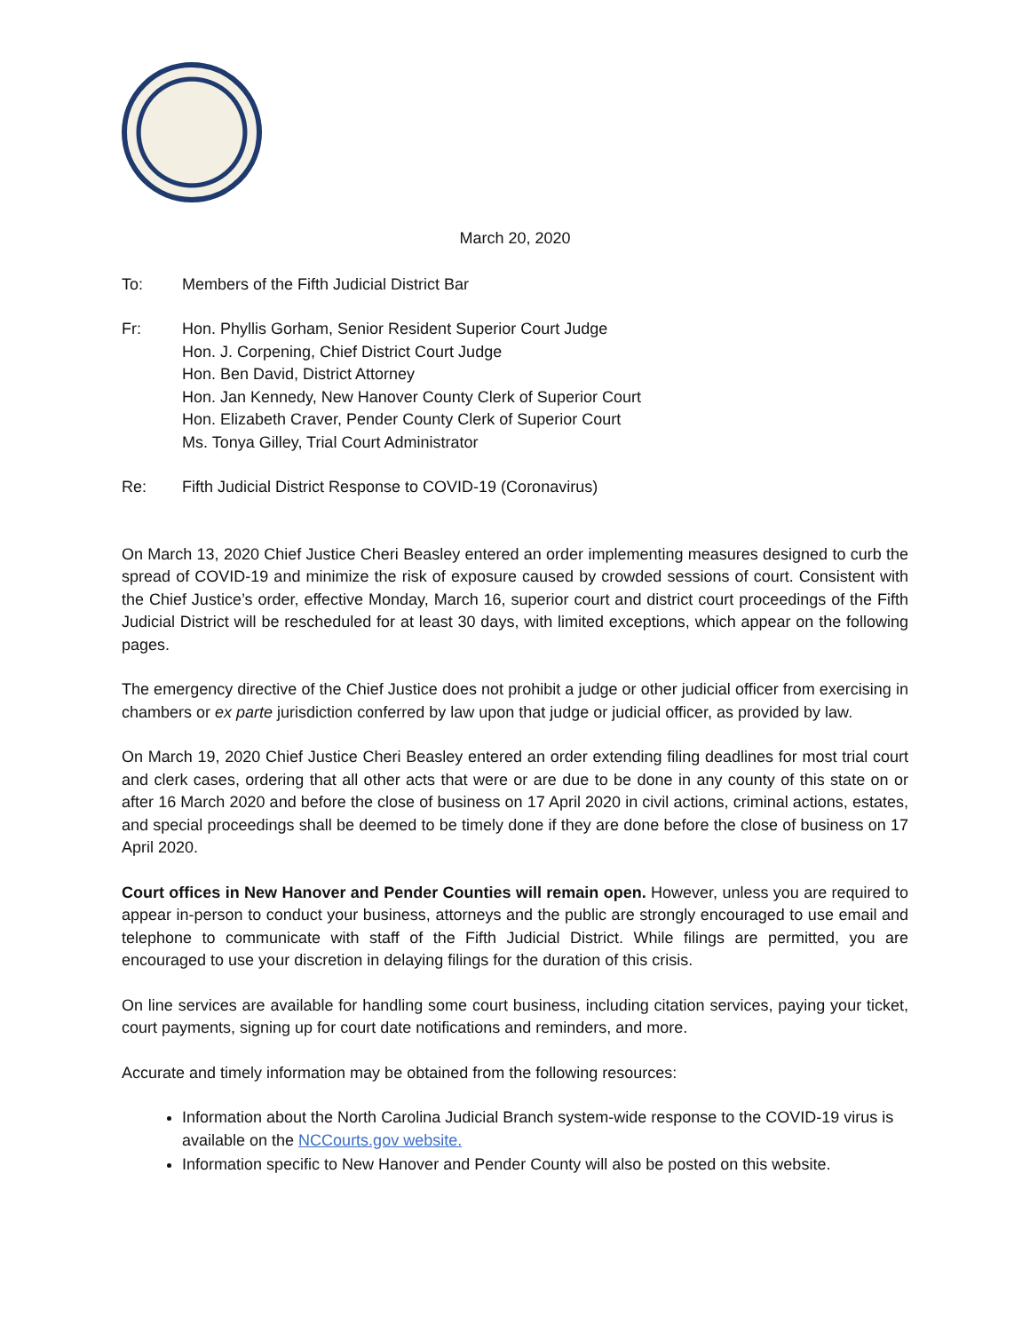March 20, 2020
To: Members of the Fifth Judicial District Bar
Fr: Hon. Phyllis Gorham, Senior Resident Superior Court Judge
Hon. J. Corpening, Chief District Court Judge
Hon. Ben David, District Attorney
Hon. Jan Kennedy, New Hanover County Clerk of Superior Court
Hon. Elizabeth Craver, Pender County Clerk of Superior Court
Ms. Tonya Gilley, Trial Court Administrator
Re: Fifth Judicial District Response to COVID-19 (Coronavirus)
On March 13, 2020 Chief Justice Cheri Beasley entered an order implementing measures designed to curb the spread of COVID-19 and minimize the risk of exposure caused by crowded sessions of court. Consistent with the Chief Justice’s order, effective Monday, March 16, superior court and district court proceedings of the Fifth Judicial District will be rescheduled for at least 30 days, with limited exceptions, which appear on the following pages.
The emergency directive of the Chief Justice does not prohibit a judge or other judicial officer from exercising in chambers or ex parte jurisdiction conferred by law upon that judge or judicial officer, as provided by law.
On March 19, 2020 Chief Justice Cheri Beasley entered an order extending filing deadlines for most trial court and clerk cases, ordering that all other acts that were or are due to be done in any county of this state on or after 16 March 2020 and before the close of business on 17 April 2020 in civil actions, criminal actions, estates, and special proceedings shall be deemed to be timely done if they are done before the close of business on 17 April 2020.
Court offices in New Hanover and Pender Counties will remain open. However, unless you are required to appear in-person to conduct your business, attorneys and the public are strongly encouraged to use email and telephone to communicate with staff of the Fifth Judicial District. While filings are permitted, you are encouraged to use your discretion in delaying filings for the duration of this crisis.
On line services are available for handling some court business, including citation services, paying your ticket, court payments, signing up for court date notifications and reminders, and more.
Accurate and timely information may be obtained from the following resources:
Information about the North Carolina Judicial Branch system-wide response to the COVID-19 virus is available on the NCCourts.gov website.
Information specific to New Hanover and Pender County will also be posted on this website.